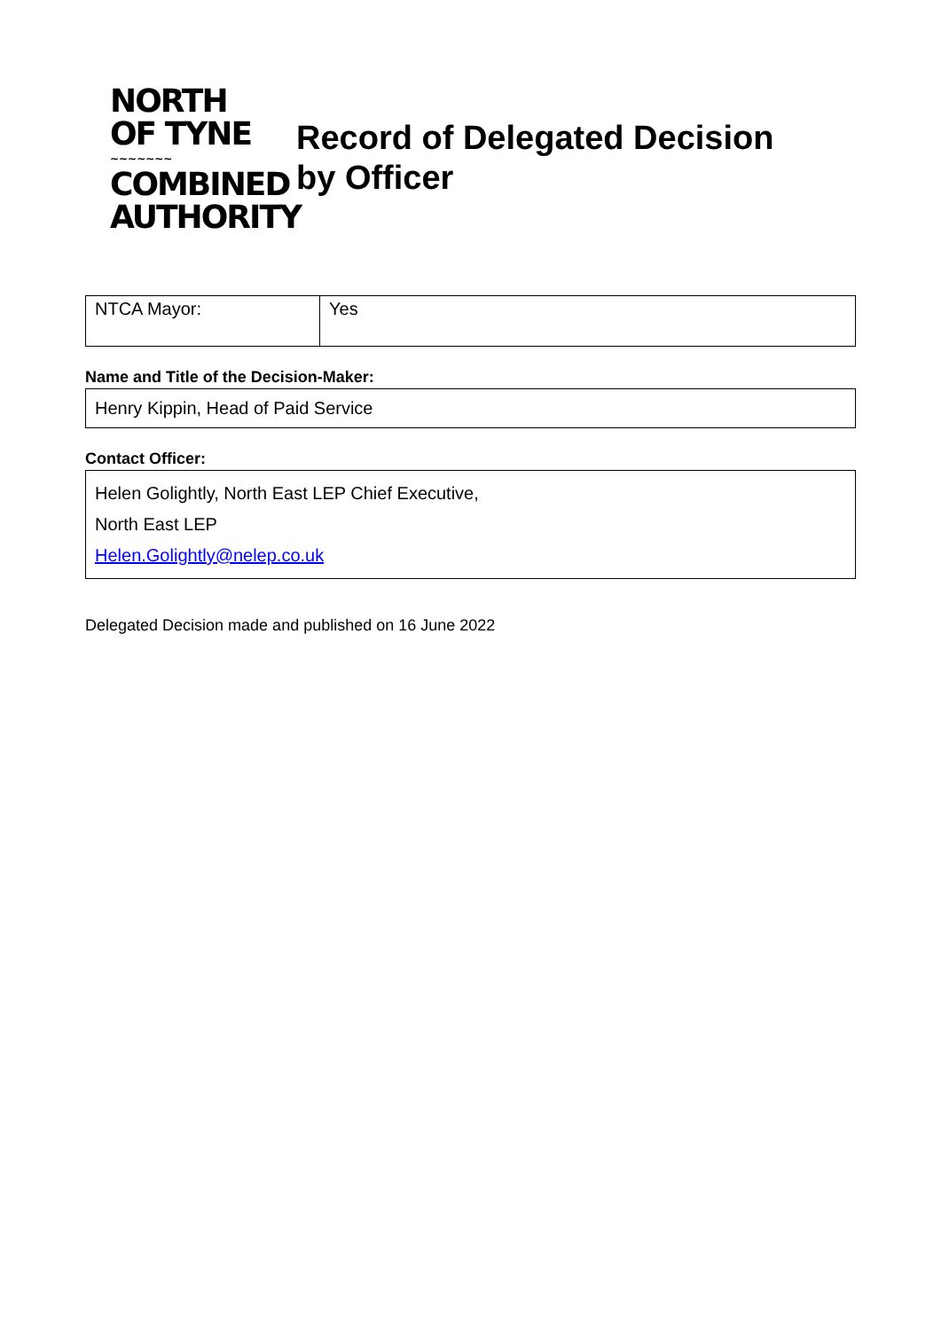NORTH
OF TYNE
~~~~~~~
COMBINED
AUTHORITY
Record of Delegated Decision
by Officer
| NTCA Mayor: | Yes |
Name and Title of the Decision-Maker:
Henry Kippin, Head of Paid Service
Contact Officer:
Helen Golightly, North East LEP Chief Executive,
North East LEP
Helen.Golightly@nelep.co.uk
Delegated Decision made and published on 16 June 2022